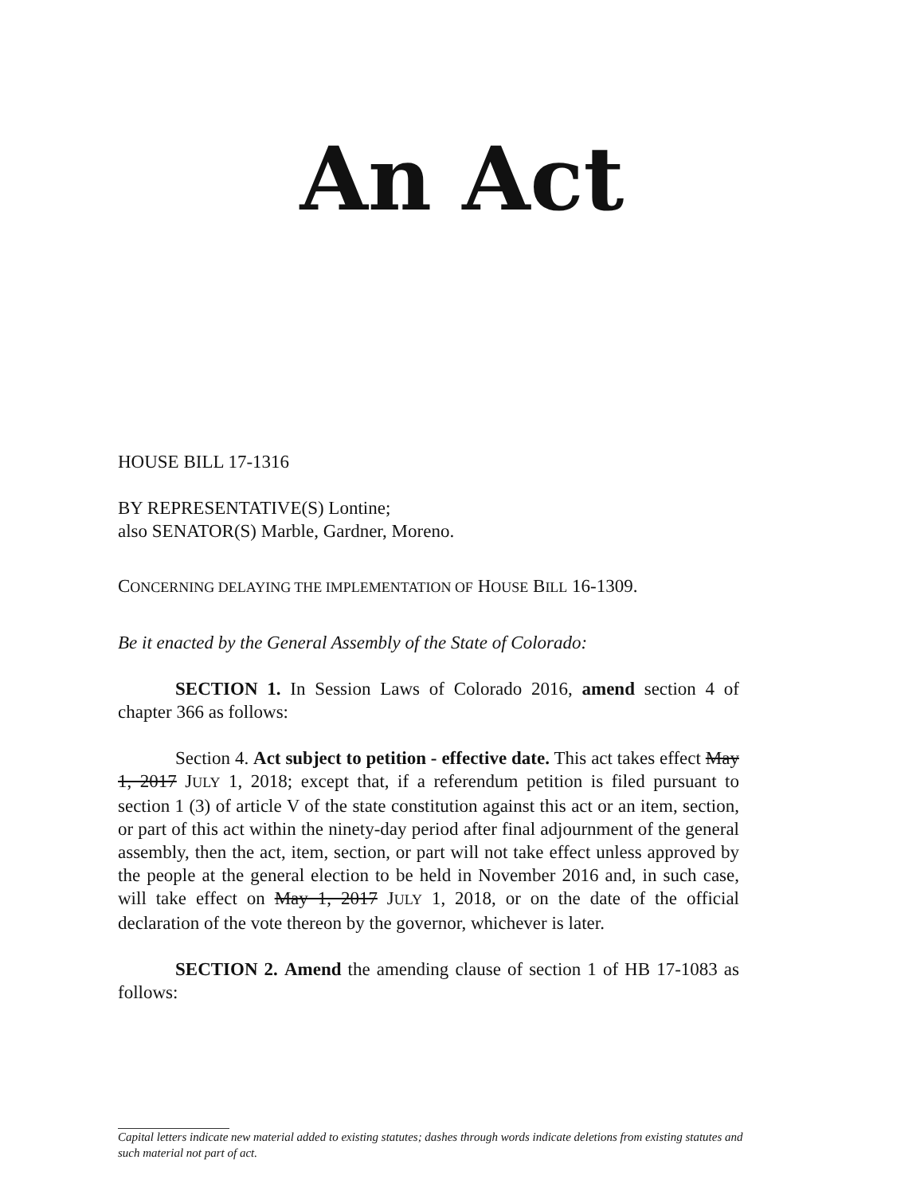An Act
HOUSE BILL 17-1316
BY REPRESENTATIVE(S) Lontine;
also SENATOR(S) Marble, Gardner, Moreno.
CONCERNING DELAYING THE IMPLEMENTATION OF HOUSE BILL 16-1309.
Be it enacted by the General Assembly of the State of Colorado:
SECTION 1. In Session Laws of Colorado 2016, amend section 4 of chapter 366 as follows:
Section 4. Act subject to petition - effective date. This act takes effect May 1, 2017 JULY 1, 2018; except that, if a referendum petition is filed pursuant to section 1 (3) of article V of the state constitution against this act or an item, section, or part of this act within the ninety-day period after final adjournment of the general assembly, then the act, item, section, or part will not take effect unless approved by the people at the general election to be held in November 2016 and, in such case, will take effect on May 1, 2017 JULY 1, 2018, or on the date of the official declaration of the vote thereon by the governor, whichever is later.
SECTION 2. Amend the amending clause of section 1 of HB 17-1083 as follows:
Capital letters indicate new material added to existing statutes; dashes through words indicate deletions from existing statutes and such material not part of act.